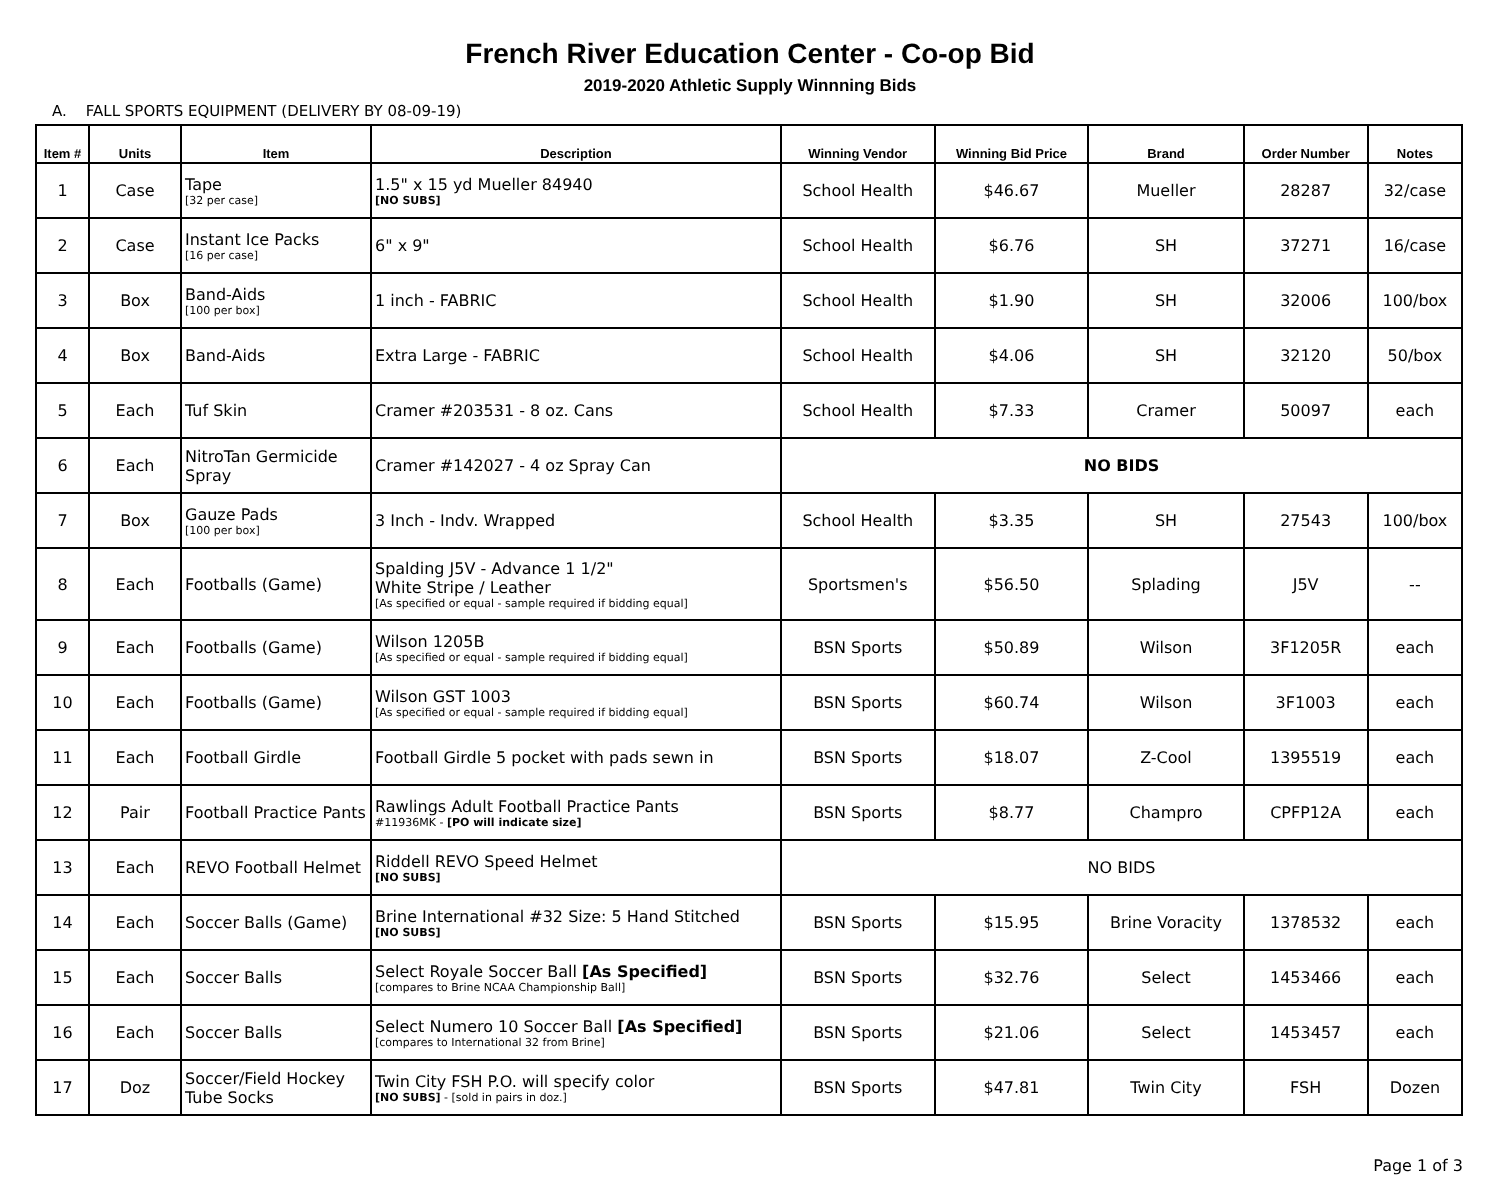French River Education Center - Co-op Bid
2019-2020 Athletic Supply Winnning Bids
A. FALL SPORTS EQUIPMENT (DELIVERY BY 08-09-19)
| Item # | Units | Item | Description | Winning Vendor | Winning Bid Price | Brand | Order Number | Notes |
| --- | --- | --- | --- | --- | --- | --- | --- | --- |
| 1 | Case | Tape [32 per case] | 1.5" x 15 yd Mueller 84940 [NO SUBS] | School Health | $46.67 | Mueller | 28287 | 32/case |
| 2 | Case | Instant Ice Packs [16 per case] | 6" x 9" | School Health | $6.76 | SH | 37271 | 16/case |
| 3 | Box | Band-Aids [100 per box] | 1 inch - FABRIC | School Health | $1.90 | SH | 32006 | 100/box |
| 4 | Box | Band-Aids | Extra Large - FABRIC | School Health | $4.06 | SH | 32120 | 50/box |
| 5 | Each | Tuf Skin | Cramer #203531 - 8 oz. Cans | School Health | $7.33 | Cramer | 50097 | each |
| 6 | Each | NitroTan Germicide Spray | Cramer #142027 - 4 oz Spray Can | NO BIDS | | | | |
| 7 | Box | Gauze Pads [100 per box] | 3 Inch - Indv. Wrapped | School Health | $3.35 | SH | 27543 | 100/box |
| 8 | Each | Footballs (Game) | Spalding J5V - Advance 1 1/2" White Stripe / Leather [As specified or equal - sample required if bidding equal] | Sportsmen's | $56.50 | Splading | J5V | -- |
| 9 | Each | Footballs (Game) | Wilson 1205B [As specified or equal - sample required if bidding equal] | BSN Sports | $50.89 | Wilson | 3F1205R | each |
| 10 | Each | Footballs (Game) | Wilson GST 1003 [As specified or equal - sample required if bidding equal] | BSN Sports | $60.74 | Wilson | 3F1003 | each |
| 11 | Each | Football Girdle | Football Girdle 5 pocket with pads sewn in | BSN Sports | $18.07 | Z-Cool | 1395519 | each |
| 12 | Pair | Football Practice Pants | Rawlings Adult Football Practice Pants #11936MK - [PO will indicate size] | BSN Sports | $8.77 | Champro | CPFP12A | each |
| 13 | Each | REVO Football Helmet | Riddell REVO Speed Helmet [NO SUBS] | NO BIDS | | | | |
| 14 | Each | Soccer Balls (Game) | Brine International #32 Size: 5 Hand Stitched [NO SUBS] | BSN Sports | $15.95 | Brine Voracity | 1378532 | each |
| 15 | Each | Soccer Balls | Select Royale Soccer Ball [As Specified] [compares to Brine NCAA Championship Ball] | BSN Sports | $32.76 | Select | 1453466 | each |
| 16 | Each | Soccer Balls | Select Numero 10 Soccer Ball [As Specified] [compares to International 32 from Brine] | BSN Sports | $21.06 | Select | 1453457 | each |
| 17 | Doz | Soccer/Field Hockey Tube Socks | Twin City FSH P.O. will specify color [NO SUBS] - [sold in pairs in doz.] | BSN Sports | $47.81 | Twin City | FSH | Dozen |
Page 1 of 3